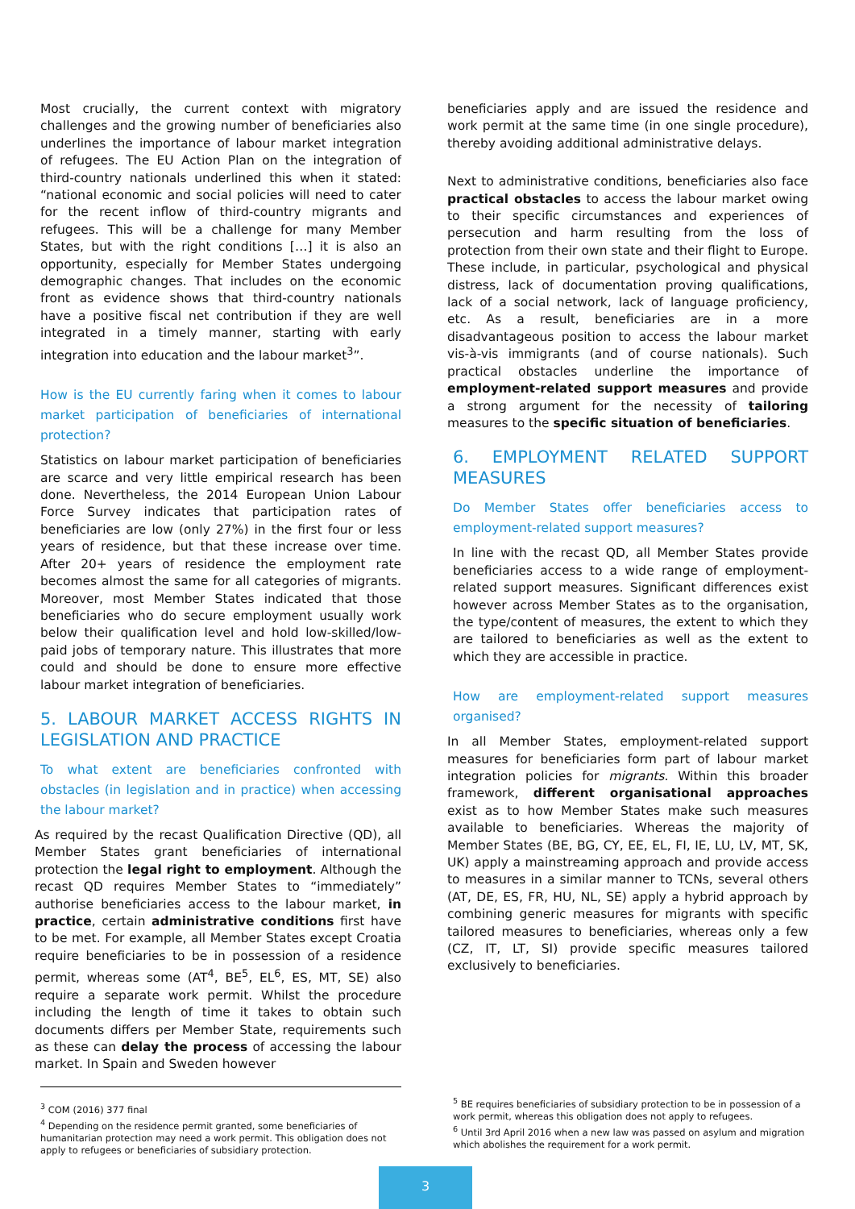Most crucially, the current context with migratory challenges and the growing number of beneficiaries also underlines the importance of labour market integration of refugees. The EU Action Plan on the integration of third-country nationals underlined this when it stated: “national economic and social policies will need to cater for the recent inflow of third-country migrants and refugees. This will be a challenge for many Member States, but with the right conditions […] it is also an opportunity, especially for Member States undergoing demographic changes. That includes on the economic front as evidence shows that third-country nationals have a positive fiscal net contribution if they are well integrated in a timely manner, starting with early integration into education and the labour market<sup>3</sup>”.
How is the EU currently faring when it comes to labour market participation of beneficiaries of international protection?
Statistics on labour market participation of beneficiaries are scarce and very little empirical research has been done. Nevertheless, the 2014 European Union Labour Force Survey indicates that participation rates of beneficiaries are low (only 27%) in the first four or less years of residence, but that these increase over time. After 20+ years of residence the employment rate becomes almost the same for all categories of migrants. Moreover, most Member States indicated that those beneficiaries who do secure employment usually work below their qualification level and hold low-skilled/low-paid jobs of temporary nature. This illustrates that more could and should be done to ensure more effective labour market integration of beneficiaries.
5. LABOUR MARKET ACCESS RIGHTS IN LEGISLATION AND PRACTICE
To what extent are beneficiaries confronted with obstacles (in legislation and in practice) when accessing the labour market?
As required by the recast Qualification Directive (QD), all Member States grant beneficiaries of international protection the legal right to employment. Although the recast QD requires Member States to “immediately” authorise beneficiaries access to the labour market, in practice, certain administrative conditions first have to be met. For example, all Member States except Croatia require beneficiaries to be in possession of a residence permit, whereas some (AT<sup>4</sup>, BE<sup>5</sup>, EL<sup>6</sup>, ES, MT, SE) also require a separate work permit. Whilst the procedure including the length of time it takes to obtain such documents differs per Member State, requirements such as these can delay the process of accessing the labour market. In Spain and Sweden however
beneficiaries apply and are issued the residence and work permit at the same time (in one single procedure), thereby avoiding additional administrative delays.
Next to administrative conditions, beneficiaries also face practical obstacles to access the labour market owing to their specific circumstances and experiences of persecution and harm resulting from the loss of protection from their own state and their flight to Europe. These include, in particular, psychological and physical distress, lack of documentation proving qualifications, lack of a social network, lack of language proficiency, etc. As a result, beneficiaries are in a more disadvantageous position to access the labour market vis-à-vis immigrants (and of course nationals). Such practical obstacles underline the importance of employment-related support measures and provide a strong argument for the necessity of tailoring measures to the specific situation of beneficiaries.
6. EMPLOYMENT RELATED SUPPORT MEASURES
Do Member States offer beneficiaries access to employment-related support measures?
In line with the recast QD, all Member States provide beneficiaries access to a wide range of employment-related support measures. Significant differences exist however across Member States as to the organisation, the type/content of measures, the extent to which they are tailored to beneficiaries as well as the extent to which they are accessible in practice.
How are employment-related support measures organised?
In all Member States, employment-related support measures for beneficiaries form part of labour market integration policies for migrants. Within this broader framework, different organisational approaches exist as to how Member States make such measures available to beneficiaries. Whereas the majority of Member States (BE, BG, CY, EE, EL, FI, IE, LU, LV, MT, SK, UK) apply a mainstreaming approach and provide access to measures in a similar manner to TCNs, several others (AT, DE, ES, FR, HU, NL, SE) apply a hybrid approach by combining generic measures for migrants with specific tailored measures to beneficiaries, whereas only a few (CZ, IT, LT, SI) provide specific measures tailored exclusively to beneficiaries.
<sup>3</sup> COM (2016) 377 final
<sup>4</sup> Depending on the residence permit granted, some beneficiaries of humanitarian protection may need a work permit. This obligation does not apply to refugees or beneficiaries of subsidiary protection.
<sup>5</sup> BE requires beneficiaries of subsidiary protection to be in possession of a work permit, whereas this obligation does not apply to refugees.
<sup>6</sup> Until 3rd April 2016 when a new law was passed on asylum and migration which abolishes the requirement for a work permit.
3